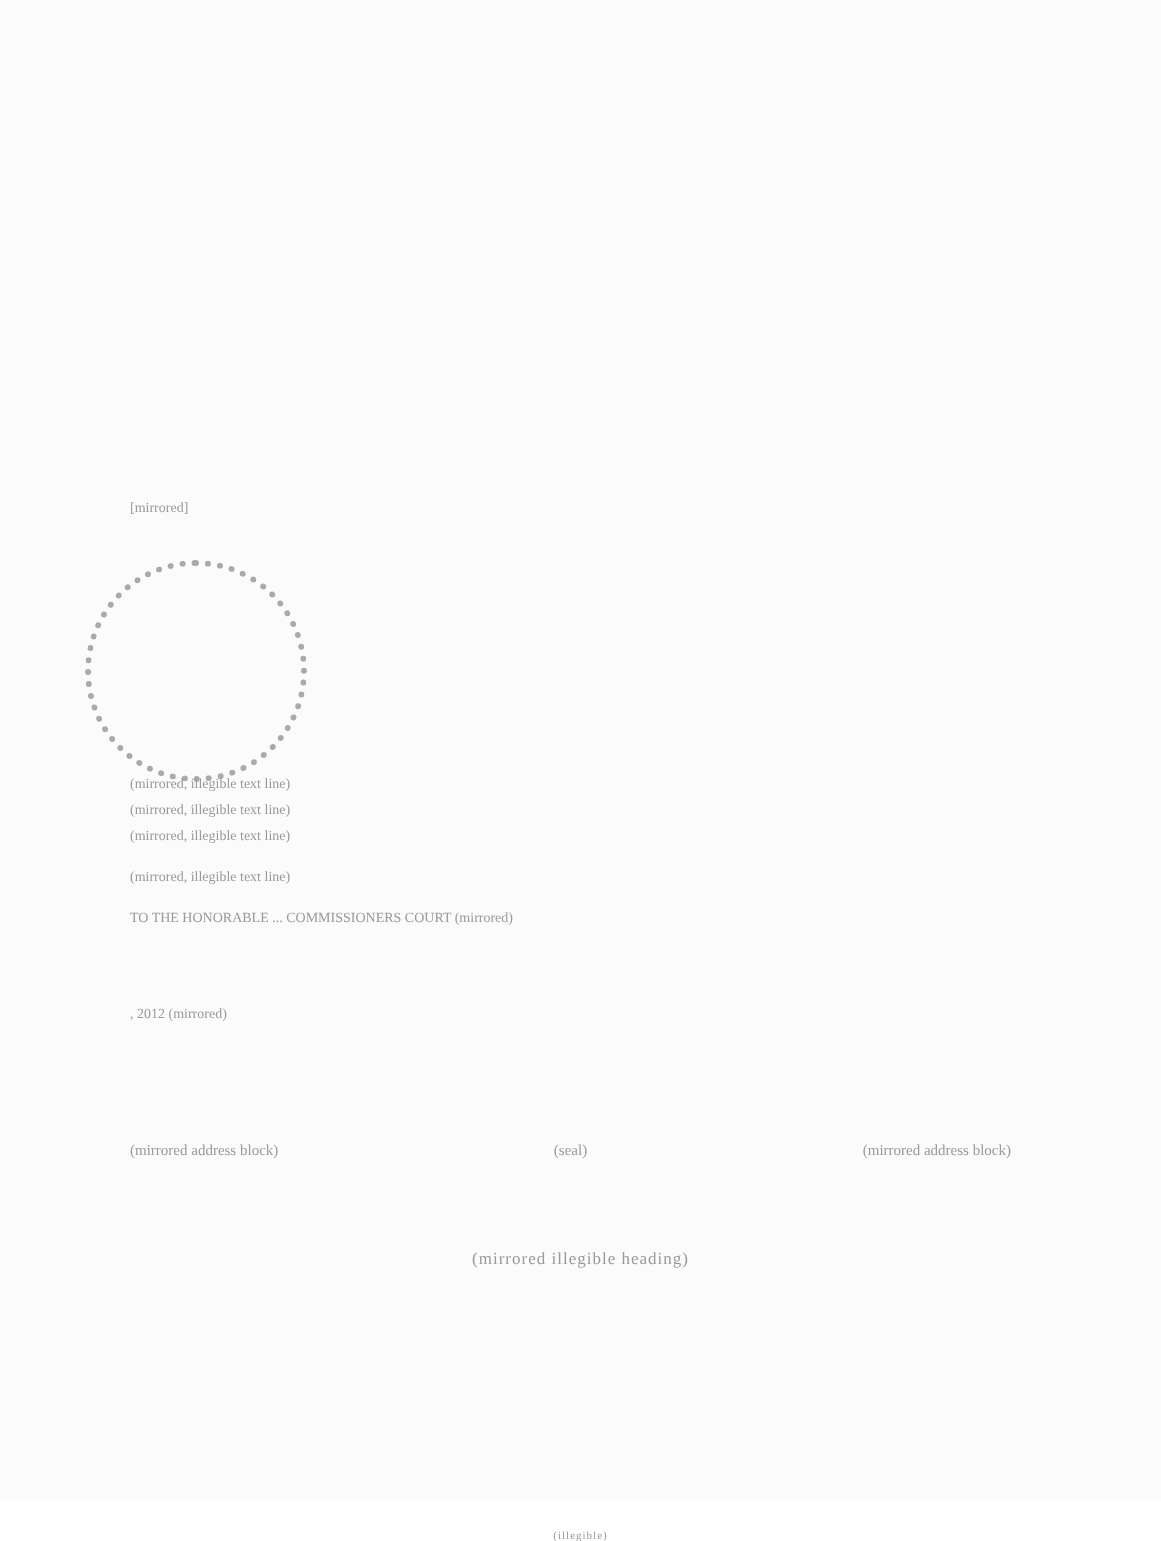[mirrored]
(mirrored, illegible text line)
(mirrored, illegible text line)
(mirrored, illegible text line)
(mirrored, illegible text line)
TO THE HONORABLE ... COMMISSIONERS COURT (mirrored)
, 2012 (mirrored)
(mirrored address block) (seal) (mirrored address block)
(mirrored illegible heading)
(illegible)